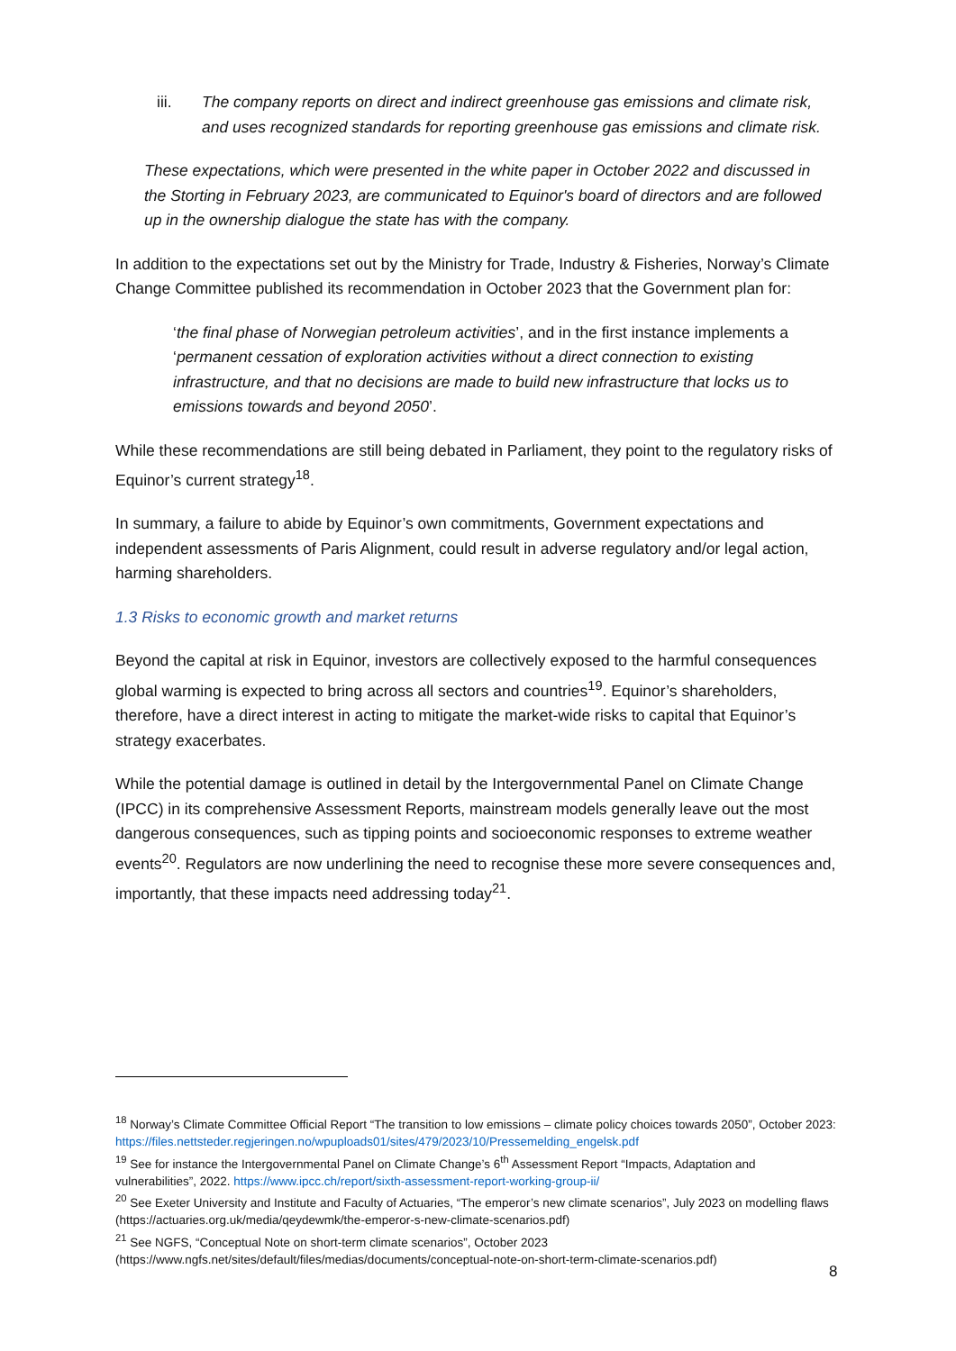iii. The company reports on direct and indirect greenhouse gas emissions and climate risk, and uses recognized standards for reporting greenhouse gas emissions and climate risk.
These expectations, which were presented in the white paper in October 2022 and discussed in the Storting in February 2023, are communicated to Equinor's board of directors and are followed up in the ownership dialogue the state has with the company.
In addition to the expectations set out by the Ministry for Trade, Industry & Fisheries, Norway’s Climate Change Committee published its recommendation in October 2023 that the Government plan for:
‘the final phase of Norwegian petroleum activities’, and in the first instance implements a ‘permanent cessation of exploration activities without a direct connection to existing infrastructure, and that no decisions are made to build new infrastructure that locks us to emissions towards and beyond 2050’.
While these recommendations are still being debated in Parliament, they point to the regulatory risks of Equinor’s current strategy<sup>18</sup>.
In summary, a failure to abide by Equinor’s own commitments, Government expectations and independent assessments of Paris Alignment, could result in adverse regulatory and/or legal action, harming shareholders.
1.3 Risks to economic growth and market returns
Beyond the capital at risk in Equinor, investors are collectively exposed to the harmful consequences global warming is expected to bring across all sectors and countries<sup>19</sup>. Equinor’s shareholders, therefore, have a direct interest in acting to mitigate the market-wide risks to capital that Equinor’s strategy exacerbates.
While the potential damage is outlined in detail by the Intergovernmental Panel on Climate Change (IPCC) in its comprehensive Assessment Reports, mainstream models generally leave out the most dangerous consequences, such as tipping points and socioeconomic responses to extreme weather events<sup>20</sup>. Regulators are now underlining the need to recognise these more severe consequences and, importantly, that these impacts need addressing today<sup>21</sup>.
<sup>18</sup> Norway’s Climate Committee Official Report “The transition to low emissions – climate policy choices towards 2050”, October 2023: https://files.nettsteder.regjeringen.no/wpuploads01/sites/479/2023/10/Pressemelding_engelsk.pdf
<sup>19</sup> See for instance the Intergovernmental Panel on Climate Change’s 6<sup>th</sup> Assessment Report “Impacts, Adaptation and vulnerabilities”, 2022. https://www.ipcc.ch/report/sixth-assessment-report-working-group-ii/
<sup>20</sup> See Exeter University and Institute and Faculty of Actuaries, “The emperor’s new climate scenarios”, July 2023 on modelling flaws (https://actuaries.org.uk/media/qeydewmk/the-emperor-s-new-climate-scenarios.pdf)
<sup>21</sup> See NGFS, “Conceptual Note on short-term climate scenarios”, October 2023 (https://www.ngfs.net/sites/default/files/medias/documents/conceptual-note-on-short-term-climate-scenarios.pdf)
8